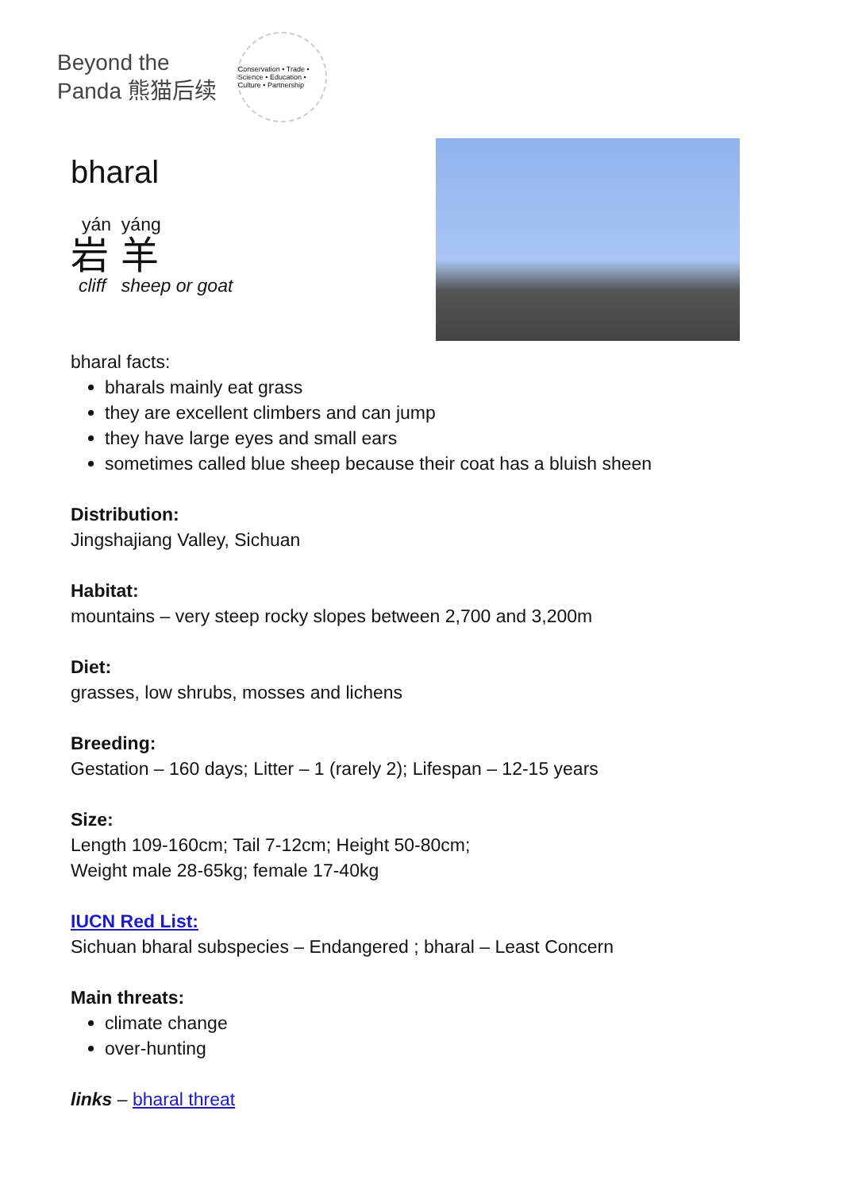Beyond the
Panda 熊猫后续
Conservation • Trade • Science • Education • Culture • Partnership
bharal
yán yáng
岩 羊
cliff sheep or goat
bharal facts:
bharals mainly eat grass
they are excellent climbers and can jump
they have large eyes and small ears
sometimes called blue sheep because their coat has a bluish sheen
Distribution:
Jingshajiang Valley, Sichuan
Habitat:
mountains – very steep rocky slopes between 2,700 and 3,200m
Diet:
grasses, low shrubs, mosses and lichens
Breeding:
Gestation – 160 days; Litter – 1 (rarely 2); Lifespan – 12-15 years
Size:
Length 109-160cm; Tail 7-12cm; Height 50-80cm;
Weight male 28-65kg; female 17-40kg
IUCN Red List:
Sichuan bharal subspecies – Endangered ; bharal – Least Concern
Main threats:
climate change
over-hunting
links – bharal threat